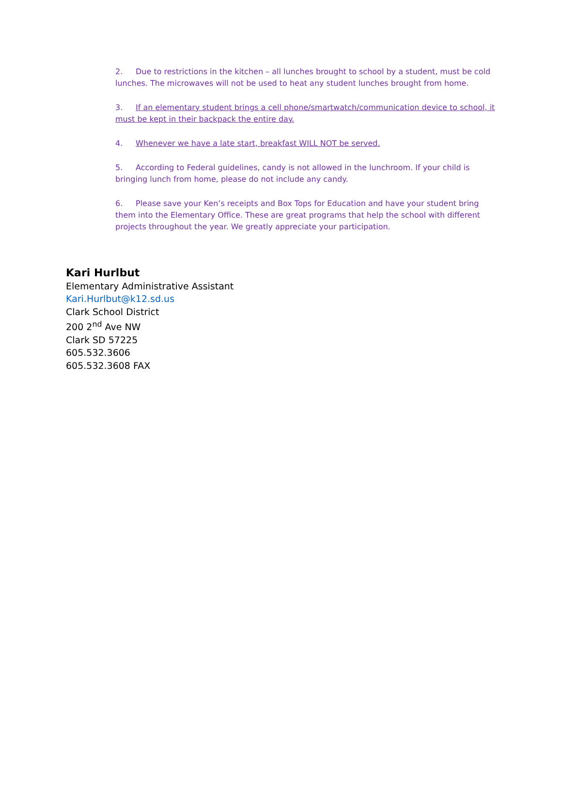2. Due to restrictions in the kitchen – all lunches brought to school by a student, must be cold lunches. The microwaves will not be used to heat any student lunches brought from home.
3. If an elementary student brings a cell phone/smartwatch/communication device to school, it must be kept in their backpack the entire day.
4. Whenever we have a late start, breakfast WILL NOT be served.
5. According to Federal guidelines, candy is not allowed in the lunchroom. If your child is bringing lunch from home, please do not include any candy.
6. Please save your Ken’s receipts and Box Tops for Education and have your student bring them into the Elementary Office. These are great programs that help the school with different projects throughout the year. We greatly appreciate your participation.
Kari Hurlbut
Elementary Administrative Assistant
Kari.Hurlbut@k12.sd.us
Clark School District
200 2<sup>nd</sup> Ave NW
Clark SD 57225
605.532.3606
605.532.3608 FAX